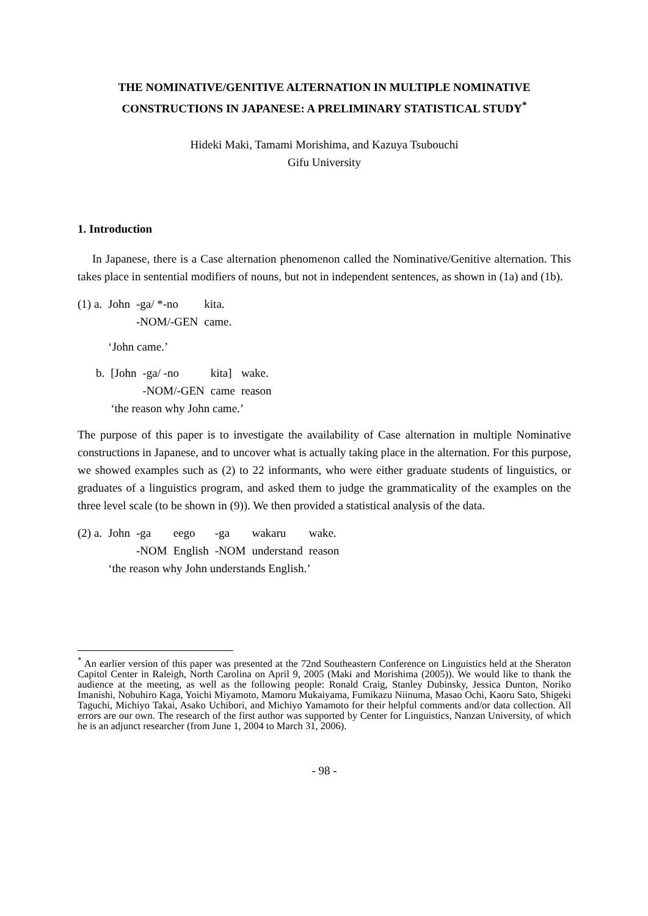THE NOMINATIVE/GENITIVE ALTERNATION IN MULTIPLE NOMINATIVE
CONSTRUCTIONS IN JAPANESE: A PRELIMINARY STATISTICAL STUDY<sup>*</sup>
Hideki Maki, Tamami Morishima, and Kazuya Tsubouchi
Gifu University
1. Introduction
In Japanese, there is a Case alternation phenomenon called the Nominative/Genitive alternation. This takes place in sentential modifiers of nouns, but not in independent sentences, as shown in (1a) and (1b).
| (1) a. | John | -ga/ *-no | kita. |
| | | -NOM/-GEN | came. |
| | ‘John came.’ | | |
| b. | [John | -ga/ -no | kita] | wake. |
| | | -NOM/-GEN | came | reason |
| | ‘the reason why John came.’ | | | |
The purpose of this paper is to investigate the availability of Case alternation in multiple Nominative constructions in Japanese, and to uncover what is actually taking place in the alternation. For this purpose, we showed examples such as (2) to 22 informants, who were either graduate students of linguistics, or graduates of a linguistics program, and asked them to judge the grammaticality of the examples on the three level scale (to be shown in (9)). We then provided a statistical analysis of the data.
| (2) a. | John | -ga | eego | -ga | wakaru | wake. |
| | | -NOM | English | -NOM | understand | reason |
| | ‘the reason why John understands English.’ | | | | | |
<sup>*</sup> An earlier version of this paper was presented at the 72nd Southeastern Conference on Linguistics held at the Sheraton Capitol Center in Raleigh, North Carolina on April 9, 2005 (Maki and Morishima (2005)). We would like to thank the audience at the meeting, as well as the following people: Ronald Craig, Stanley Dubinsky, Jessica Dunton, Noriko Imanishi, Nobuhiro Kaga, Yoichi Miyamoto, Mamoru Mukaiyama, Fumikazu Niinuma, Masao Ochi, Kaoru Sato, Shigeki Taguchi, Michiyo Takai, Asako Uchibori, and Michiyo Yamamoto for their helpful comments and/or data collection. All errors are our own. The research of the first author was supported by Center for Linguistics, Nanzan University, of which he is an adjunct researcher (from June 1, 2004 to March 31, 2006).
- 98 -